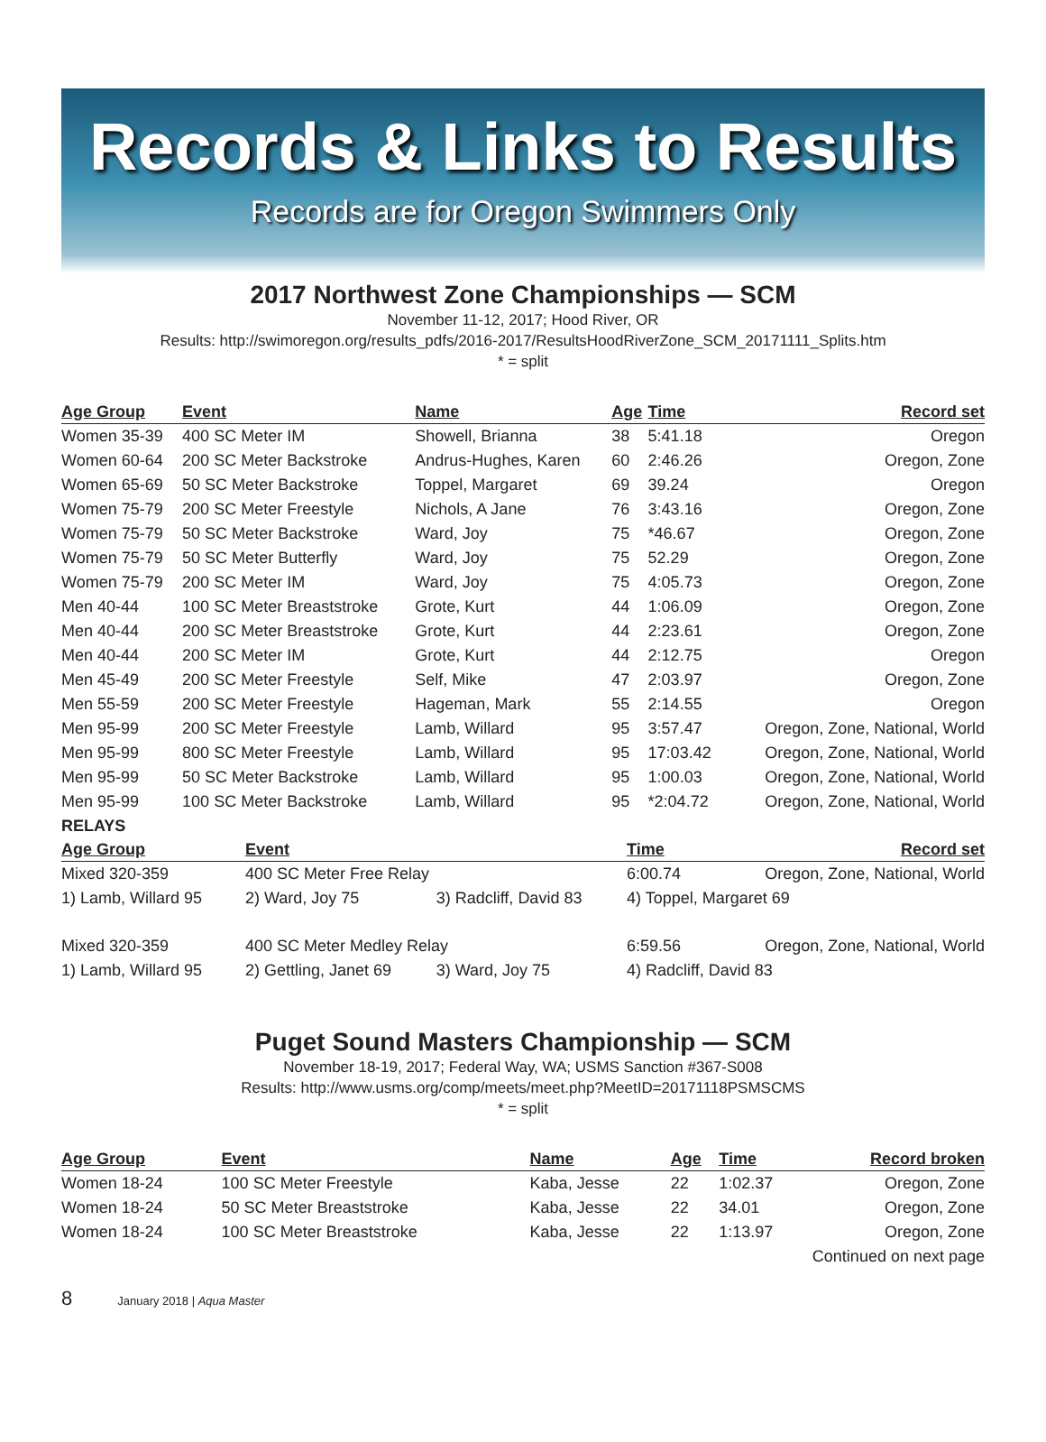Records & Links to Results
Records are for Oregon Swimmers Only
2017 Northwest Zone Championships — SCM
November 11-12, 2017; Hood River, OR
Results: http://swimoregon.org/results_pdfs/2016-2017/ResultsHoodRiverZone_SCM_20171111_Splits.htm
* = split
| Age Group | Event | Name | Age | Time | Record set |
| --- | --- | --- | --- | --- | --- |
| Women 35-39 | 400 SC Meter IM | Showell, Brianna | 38 | 5:41.18 | Oregon |
| Women 60-64 | 200 SC Meter Backstroke | Andrus-Hughes, Karen | 60 | 2:46.26 | Oregon, Zone |
| Women 65-69 | 50 SC Meter Backstroke | Toppel, Margaret | 69 | 39.24 | Oregon |
| Women 75-79 | 200 SC Meter Freestyle | Nichols, A Jane | 76 | 3:43.16 | Oregon, Zone |
| Women 75-79 | 50 SC Meter Backstroke | Ward, Joy | 75 | *46.67 | Oregon, Zone |
| Women 75-79 | 50 SC Meter Butterfly | Ward, Joy | 75 | 52.29 | Oregon, Zone |
| Women 75-79 | 200 SC Meter IM | Ward, Joy | 75 | 4:05.73 | Oregon, Zone |
| Men 40-44 | 100 SC Meter Breaststroke | Grote, Kurt | 44 | 1:06.09 | Oregon, Zone |
| Men 40-44 | 200 SC Meter Breaststroke | Grote, Kurt | 44 | 2:23.61 | Oregon, Zone |
| Men 40-44 | 200 SC Meter IM | Grote, Kurt | 44 | 2:12.75 | Oregon |
| Men 45-49 | 200 SC Meter Freestyle | Self, Mike | 47 | 2:03.97 | Oregon, Zone |
| Men 55-59 | 200 SC Meter Freestyle | Hageman, Mark | 55 | 2:14.55 | Oregon |
| Men 95-99 | 200 SC Meter Freestyle | Lamb, Willard | 95 | 3:57.47 | Oregon, Zone, National, World |
| Men 95-99 | 800 SC Meter Freestyle | Lamb, Willard | 95 | 17:03.42 | Oregon, Zone, National, World |
| Men 95-99 | 50 SC Meter Backstroke | Lamb, Willard | 95 | 1:00.03 | Oregon, Zone, National, World |
| Men 95-99 | 100 SC Meter Backstroke | Lamb, Willard | 95 | *2:04.72 | Oregon, Zone, National, World |
| RELAYS | | | | |
| Age Group | Event | | Time | Record set |
| Mixed 320-359 | 400 SC Meter Free Relay | | 6:00.74 | Oregon, Zone, National, World |
| 1) Lamb, Willard 95 | 2) Ward, Joy 75 | 3) Radcliff, David 83 | 4) Toppel, Margaret 69 | |
| Mixed 320-359 | 400 SC Meter Medley Relay | | 6:59.56 | Oregon, Zone, National, World |
| 1) Lamb, Willard 95 | 2) Gettling, Janet 69 | 3) Ward, Joy 75 | 4) Radcliff, David 83 | |
Puget Sound Masters Championship — SCM
November 18-19, 2017; Federal Way, WA; USMS Sanction #367-S008
Results: http://www.usms.org/comp/meets/meet.php?MeetID=20171118PSMSCMS
* = split
| Age Group | Event | Name | Age | Time | Record broken |
| --- | --- | --- | --- | --- | --- |
| Women 18-24 | 100 SC Meter Freestyle | Kaba, Jesse | 22 | 1:02.37 | Oregon, Zone |
| Women 18-24 | 50 SC Meter Breaststroke | Kaba, Jesse | 22 | 34.01 | Oregon, Zone |
| Women 18-24 | 100 SC Meter Breaststroke | Kaba, Jesse | 22 | 1:13.97 | Oregon, Zone |
| Continued on next page | | | | | |
8 January 2018 | Aqua Master